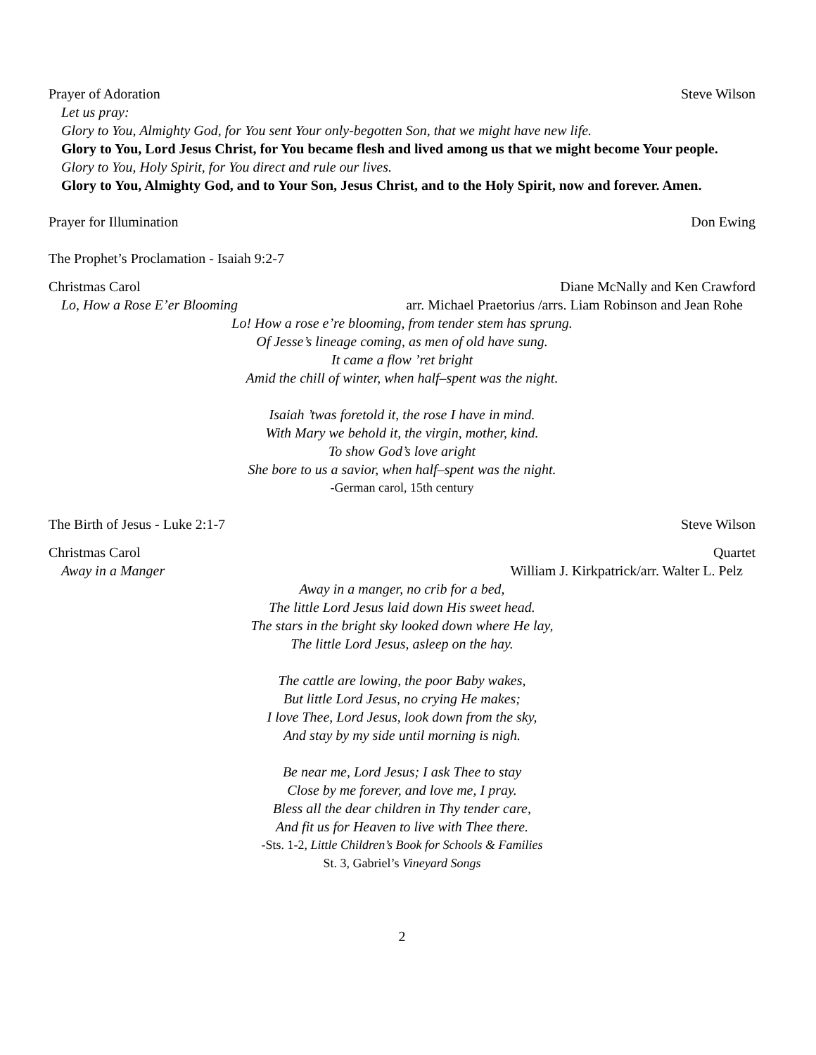Prayer of Adoration Steve Wilson
Let us pray:
Glory to You, Almighty God, for You sent Your only-begotten Son, that we might have new life.
Glory to You, Lord Jesus Christ, for You became flesh and lived among us that we might become Your people.
Glory to You, Holy Spirit, for You direct and rule our lives.
Glory to You, Almighty God, and to Your Son, Jesus Christ, and to the Holy Spirit, now and forever. Amen.
Prayer for Illumination Don Ewing
The Prophet’s Proclamation - Isaiah 9:2-7
Christmas Carol Diane McNally and Ken Crawford
Lo, How a Rose E’er Blooming arr. Michael Praetorius /arrs. Liam Robinson and Jean Rohe
Lo! How a rose e’re blooming, from tender stem has sprung.
Of Jesse’s lineage coming, as men of old have sung.
It came a flow ’ret bright
Amid the chill of winter, when half–spent was the night.
Isaiah ’twas foretold it, the rose I have in mind.
With Mary we behold it, the virgin, mother, kind.
To show God’s love aright
She bore to us a savior, when half–spent was the night.
-German carol, 15th century
The Birth of Jesus - Luke 2:1-7 Steve Wilson
Christmas Carol Quartet
Away in a Manger William J. Kirkpatrick/arr. Walter L. Pelz
Away in a manger, no crib for a bed,
The little Lord Jesus laid down His sweet head.
The stars in the bright sky looked down where He lay,
The little Lord Jesus, asleep on the hay.
The cattle are lowing, the poor Baby wakes,
But little Lord Jesus, no crying He makes;
I love Thee, Lord Jesus, look down from the sky,
And stay by my side until morning is nigh.
Be near me, Lord Jesus; I ask Thee to stay
Close by me forever, and love me, I pray.
Bless all the dear children in Thy tender care,
And fit us for Heaven to live with Thee there.
-Sts. 1-2, Little Children’s Book for Schools & Families
St. 3, Gabriel’s Vineyard Songs
2